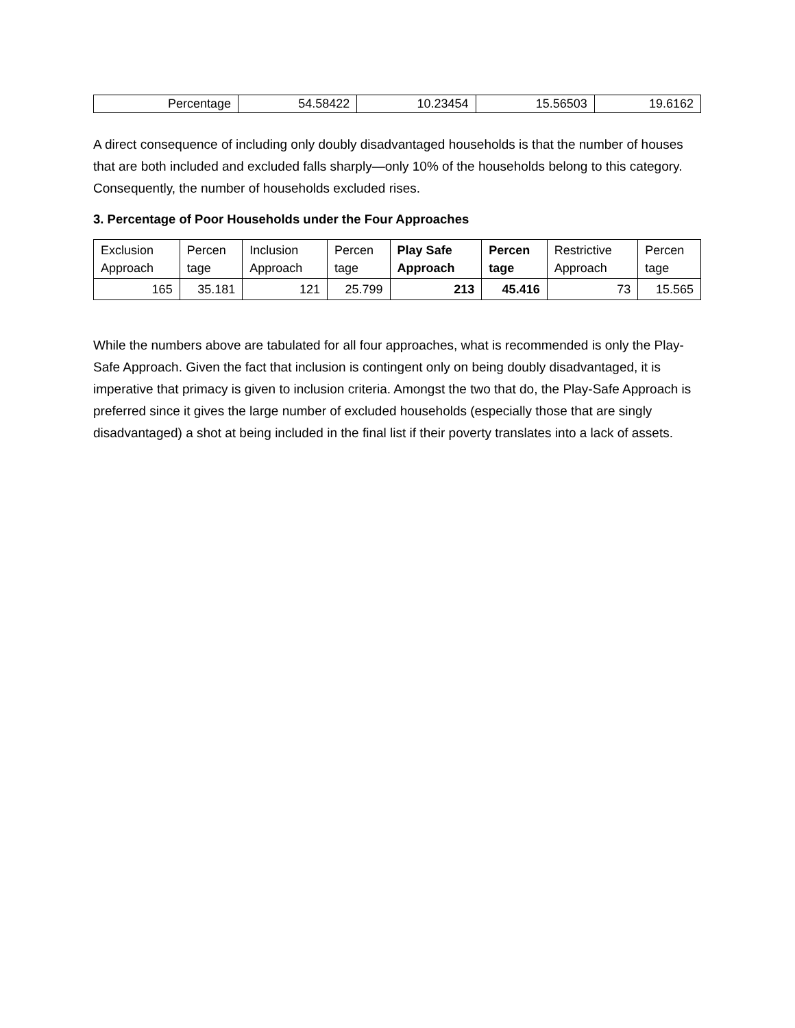| Percentage | 54.58422 | 10.23454 | 15.56503 | 19.6162 |
A direct consequence of including only doubly disadvantaged households is that the number of houses that are both included and excluded falls sharply—only 10% of the households belong to this category. Consequently, the number of households excluded rises.
3. Percentage of Poor Households under the Four Approaches
| Exclusion Approach | Percen tage | Inclusion Approach | Percen tage | Play Safe Approach | Percen tage | Restrictive Approach | Percen tage |
| 165 | 35.181 | 121 | 25.799 | 213 | 45.416 | 73 | 15.565 |
While the numbers above are tabulated for all four approaches, what is recommended is only the Play-Safe Approach. Given the fact that inclusion is contingent only on being doubly disadvantaged, it is imperative that primacy is given to inclusion criteria. Amongst the two that do, the Play-Safe Approach is preferred since it gives the large number of excluded households (especially those that are singly disadvantaged) a shot at being included in the final list if their poverty translates into a lack of assets.